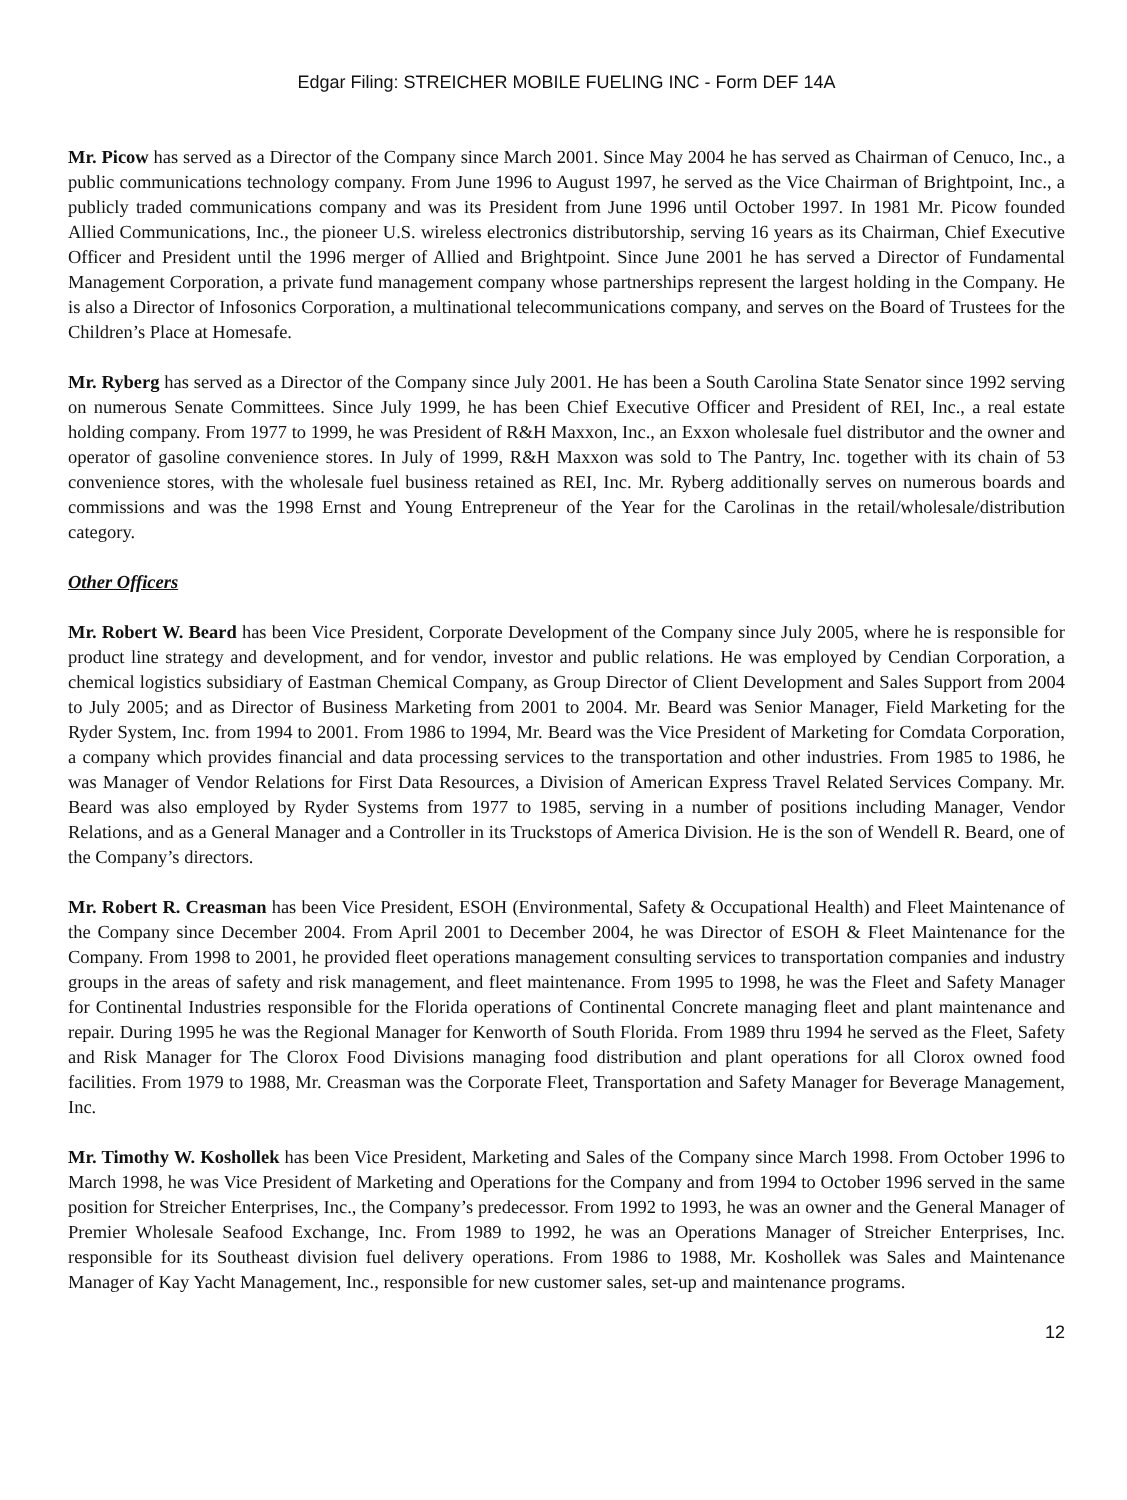Edgar Filing: STREICHER MOBILE FUELING INC - Form DEF 14A
Mr. Picow has served as a Director of the Company since March 2001. Since May 2004 he has served as Chairman of Cenuco, Inc., a public communications technology company. From June 1996 to August 1997, he served as the Vice Chairman of Brightpoint, Inc., a publicly traded communications company and was its President from June 1996 until October 1997. In 1981 Mr. Picow founded Allied Communications, Inc., the pioneer U.S. wireless electronics distributorship, serving 16 years as its Chairman, Chief Executive Officer and President until the 1996 merger of Allied and Brightpoint. Since June 2001 he has served a Director of Fundamental Management Corporation, a private fund management company whose partnerships represent the largest holding in the Company. He is also a Director of Infosonics Corporation, a multinational telecommunications company, and serves on the Board of Trustees for the Children’s Place at Homesafe.
Mr. Ryberg has served as a Director of the Company since July 2001. He has been a South Carolina State Senator since 1992 serving on numerous Senate Committees. Since July 1999, he has been Chief Executive Officer and President of REI, Inc., a real estate holding company. From 1977 to 1999, he was President of R&H Maxxon, Inc., an Exxon wholesale fuel distributor and the owner and operator of gasoline convenience stores. In July of 1999, R&H Maxxon was sold to The Pantry, Inc. together with its chain of 53 convenience stores, with the wholesale fuel business retained as REI, Inc. Mr. Ryberg additionally serves on numerous boards and commissions and was the 1998 Ernst and Young Entrepreneur of the Year for the Carolinas in the retail/wholesale/distribution category.
Other Officers
Mr. Robert W. Beard has been Vice President, Corporate Development of the Company since July 2005, where he is responsible for product line strategy and development, and for vendor, investor and public relations. He was employed by Cendian Corporation, a chemical logistics subsidiary of Eastman Chemical Company, as Group Director of Client Development and Sales Support from 2004 to July 2005; and as Director of Business Marketing from 2001 to 2004. Mr. Beard was Senior Manager, Field Marketing for the Ryder System, Inc. from 1994 to 2001. From 1986 to 1994, Mr. Beard was the Vice President of Marketing for Comdata Corporation, a company which provides financial and data processing services to the transportation and other industries. From 1985 to 1986, he was Manager of Vendor Relations for First Data Resources, a Division of American Express Travel Related Services Company. Mr. Beard was also employed by Ryder Systems from 1977 to 1985, serving in a number of positions including Manager, Vendor Relations, and as a General Manager and a Controller in its Truckstops of America Division. He is the son of Wendell R. Beard, one of the Company’s directors.
Mr. Robert R. Creasman has been Vice President, ESOH (Environmental, Safety & Occupational Health) and Fleet Maintenance of the Company since December 2004. From April 2001 to December 2004, he was Director of ESOH & Fleet Maintenance for the Company. From 1998 to 2001, he provided fleet operations management consulting services to transportation companies and industry groups in the areas of safety and risk management, and fleet maintenance. From 1995 to 1998, he was the Fleet and Safety Manager for Continental Industries responsible for the Florida operations of Continental Concrete managing fleet and plant maintenance and repair. During 1995 he was the Regional Manager for Kenworth of South Florida. From 1989 thru 1994 he served as the Fleet, Safety and Risk Manager for The Clorox Food Divisions managing food distribution and plant operations for all Clorox owned food facilities. From 1979 to 1988, Mr. Creasman was the Corporate Fleet, Transportation and Safety Manager for Beverage Management, Inc.
Mr. Timothy W. Koshollek has been Vice President, Marketing and Sales of the Company since March 1998. From October 1996 to March 1998, he was Vice President of Marketing and Operations for the Company and from 1994 to October 1996 served in the same position for Streicher Enterprises, Inc., the Company’s predecessor. From 1992 to 1993, he was an owner and the General Manager of Premier Wholesale Seafood Exchange, Inc. From 1989 to 1992, he was an Operations Manager of Streicher Enterprises, Inc. responsible for its Southeast division fuel delivery operations. From 1986 to 1988, Mr. Koshollek was Sales and Maintenance Manager of Kay Yacht Management, Inc., responsible for new customer sales, set-up and maintenance programs.
12